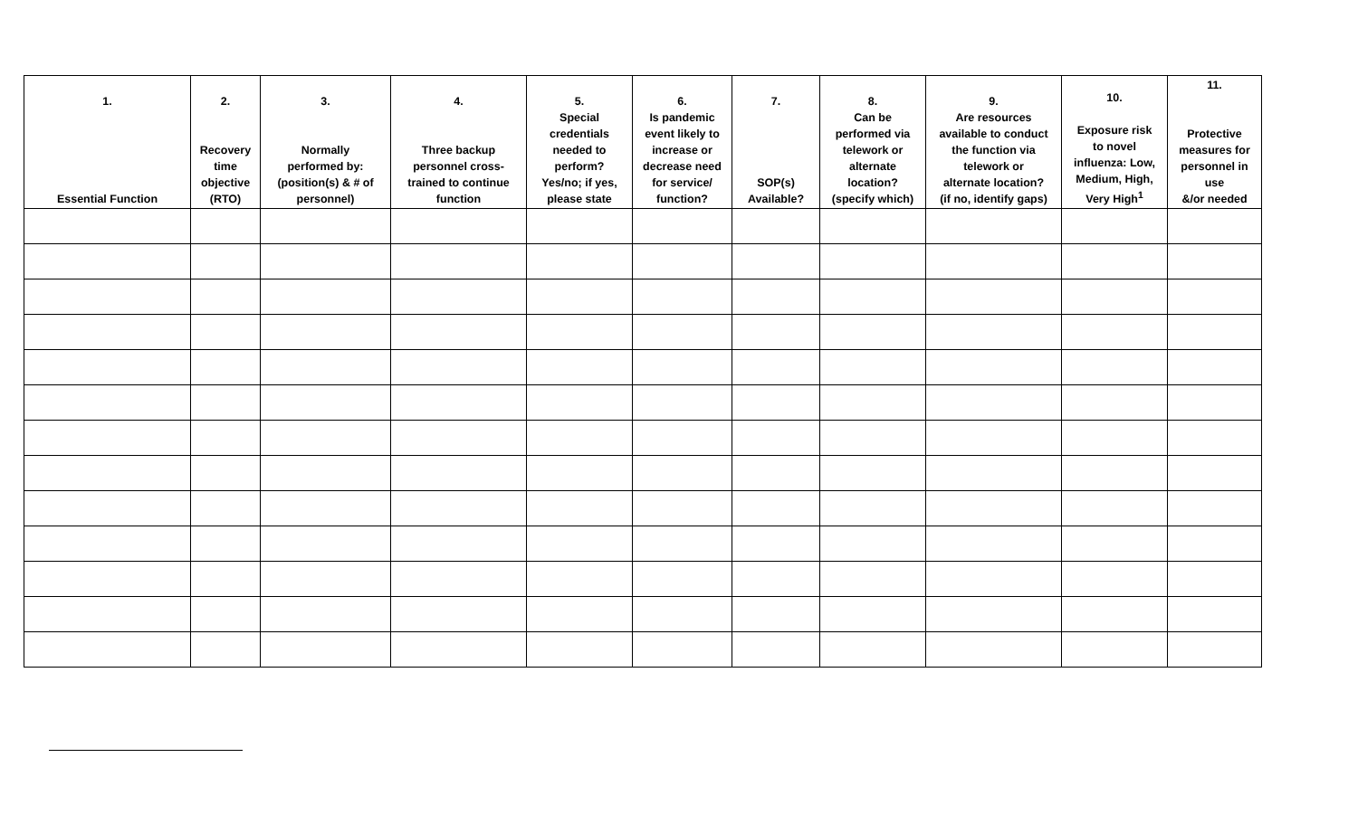| 1. Essential Function | 2. Recovery time objective (RTO) | 3. Normally performed by: (position(s) & # of personnel) | 4. Three backup personnel cross- trained to continue function | 5. Special credentials needed to perform? Yes/no; if yes, please state | 6. Is pandemic event likely to increase or decrease need for service/ function? | 7. SOP(s) Available? | 8. Can be performed via telework or alternate location? (specify which) | 9. Are resources available to conduct the function via telework or alternate location? (if no, identify gaps) | 10. Exposure risk to novel influenza: Low, Medium, High, Very High<sup>1</sup> | 11. Protective measures for personnel in use &/or needed |
| --- | --- | --- | --- | --- | --- | --- | --- | --- | --- | --- |